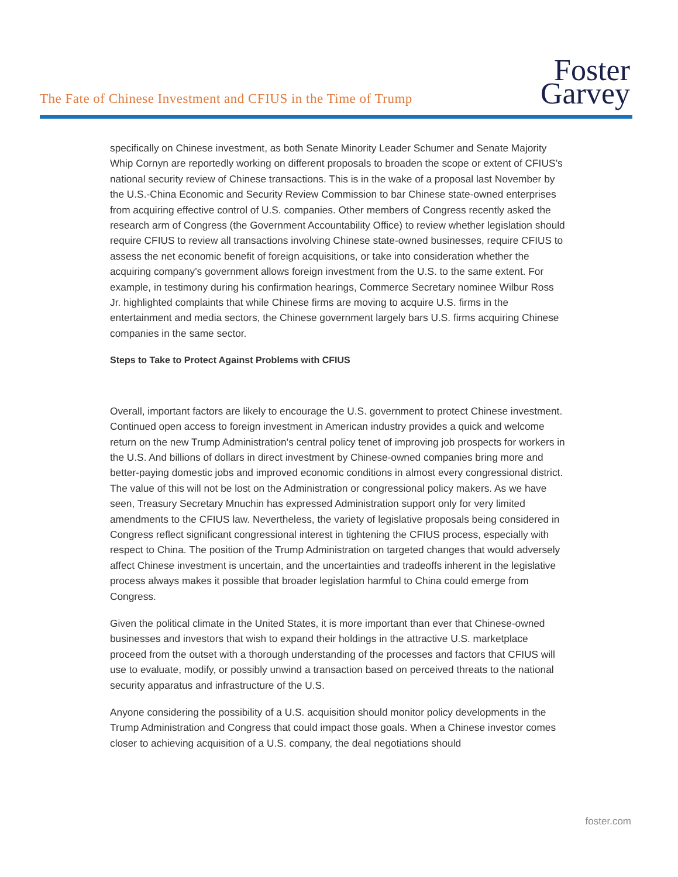The Fate of Chinese Investment and CFIUS in the Time of Trump
Foster
Garvey
specifically on Chinese investment, as both Senate Minority Leader Schumer and Senate Majority Whip Cornyn are reportedly working on different proposals to broaden the scope or extent of CFIUS’s national security review of Chinese transactions. This is in the wake of a proposal last November by the U.S.-China Economic and Security Review Commission to bar Chinese state-owned enterprises from acquiring effective control of U.S. companies. Other members of Congress recently asked the research arm of Congress (the Government Accountability Office) to review whether legislation should require CFIUS to review all transactions involving Chinese state-owned businesses, require CFIUS to assess the net economic benefit of foreign acquisitions, or take into consideration whether the acquiring company’s government allows foreign investment from the U.S. to the same extent. For example, in testimony during his confirmation hearings, Commerce Secretary nominee Wilbur Ross Jr. highlighted complaints that while Chinese firms are moving to acquire U.S. firms in the entertainment and media sectors, the Chinese government largely bars U.S. firms acquiring Chinese companies in the same sector.
Steps to Take to Protect Against Problems with CFIUS
Overall, important factors are likely to encourage the U.S. government to protect Chinese investment. Continued open access to foreign investment in American industry provides a quick and welcome return on the new Trump Administration’s central policy tenet of improving job prospects for workers in the U.S. And billions of dollars in direct investment by Chinese-owned companies bring more and better-paying domestic jobs and improved economic conditions in almost every congressional district. The value of this will not be lost on the Administration or congressional policy makers. As we have seen, Treasury Secretary Mnuchin has expressed Administration support only for very limited amendments to the CFIUS law. Nevertheless, the variety of legislative proposals being considered in Congress reflect significant congressional interest in tightening the CFIUS process, especially with respect to China. The position of the Trump Administration on targeted changes that would adversely affect Chinese investment is uncertain, and the uncertainties and tradeoffs inherent in the legislative process always makes it possible that broader legislation harmful to China could emerge from Congress.
Given the political climate in the United States, it is more important than ever that Chinese-owned businesses and investors that wish to expand their holdings in the attractive U.S. marketplace proceed from the outset with a thorough understanding of the processes and factors that CFIUS will use to evaluate, modify, or possibly unwind a transaction based on perceived threats to the national security apparatus and infrastructure of the U.S.
Anyone considering the possibility of a U.S. acquisition should monitor policy developments in the Trump Administration and Congress that could impact those goals. When a Chinese investor comes closer to achieving acquisition of a U.S. company, the deal negotiations should
foster.com